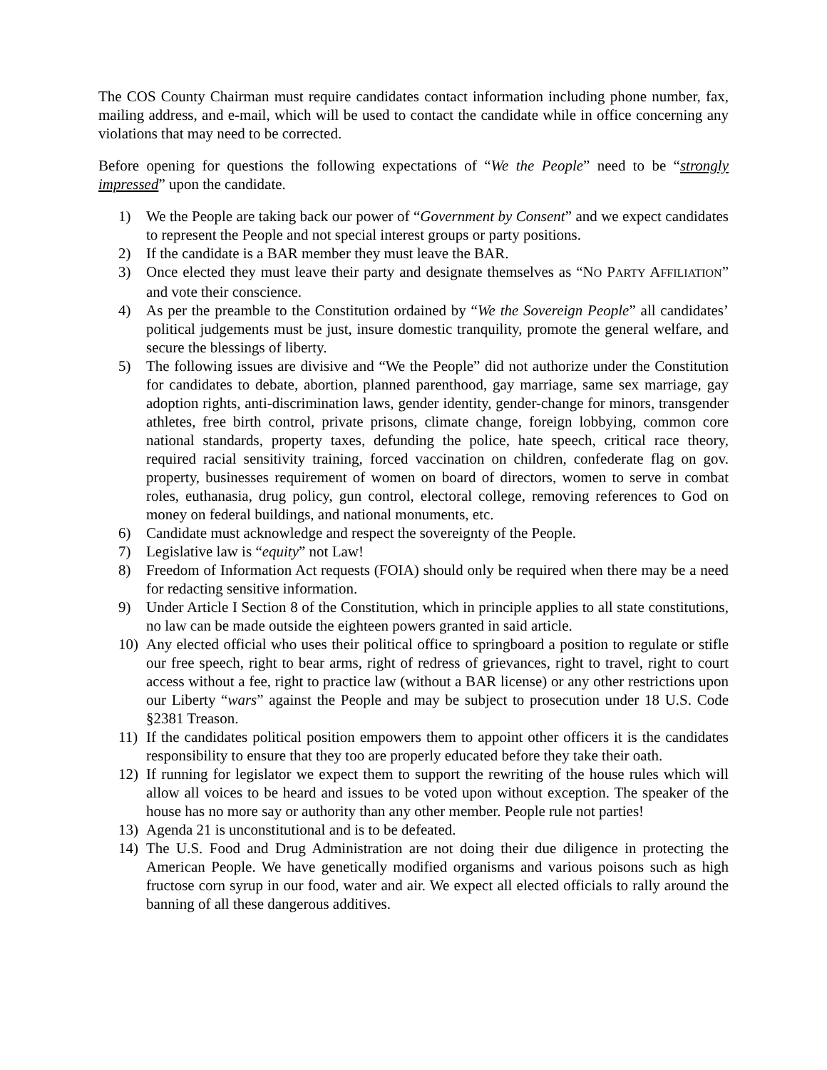The COS County Chairman must require candidates contact information including phone number, fax, mailing address, and e-mail, which will be used to contact the candidate while in office concerning any violations that may need to be corrected.
Before opening for questions the following expectations of “We the People” need to be “strongly impressed” upon the candidate.
1) We the People are taking back our power of “Government by Consent” and we expect candidates to represent the People and not special interest groups or party positions.
2) If the candidate is a BAR member they must leave the BAR.
3) Once elected they must leave their party and designate themselves as “NO PARTY AFFILIATION” and vote their conscience.
4) As per the preamble to the Constitution ordained by “We the Sovereign People” all candidates’ political judgements must be just, insure domestic tranquility, promote the general welfare, and secure the blessings of liberty.
5) The following issues are divisive and “We the People” did not authorize under the Constitution for candidates to debate, abortion, planned parenthood, gay marriage, same sex marriage, gay adoption rights, anti-discrimination laws, gender identity, gender-change for minors, transgender athletes, free birth control, private prisons, climate change, foreign lobbying, common core national standards, property taxes, defunding the police, hate speech, critical race theory, required racial sensitivity training, forced vaccination on children, confederate flag on gov. property, businesses requirement of women on board of directors, women to serve in combat roles, euthanasia, drug policy, gun control, electoral college, removing references to God on money on federal buildings, and national monuments, etc.
6) Candidate must acknowledge and respect the sovereignty of the People.
7) Legislative law is “equity” not Law!
8) Freedom of Information Act requests (FOIA) should only be required when there may be a need for redacting sensitive information.
9) Under Article I Section 8 of the Constitution, which in principle applies to all state constitutions, no law can be made outside the eighteen powers granted in said article.
10) Any elected official who uses their political office to springboard a position to regulate or stifle our free speech, right to bear arms, right of redress of grievances, right to travel, right to court access without a fee, right to practice law (without a BAR license) or any other restrictions upon our Liberty “wars” against the People and may be subject to prosecution under 18 U.S. Code §2381 Treason.
11) If the candidates political position empowers them to appoint other officers it is the candidates responsibility to ensure that they too are properly educated before they take their oath.
12) If running for legislator we expect them to support the rewriting of the house rules which will allow all voices to be heard and issues to be voted upon without exception. The speaker of the house has no more say or authority than any other member. People rule not parties!
13) Agenda 21 is unconstitutional and is to be defeated.
14) The U.S. Food and Drug Administration are not doing their due diligence in protecting the American People. We have genetically modified organisms and various poisons such as high fructose corn syrup in our food, water and air. We expect all elected officials to rally around the banning of all these dangerous additives.